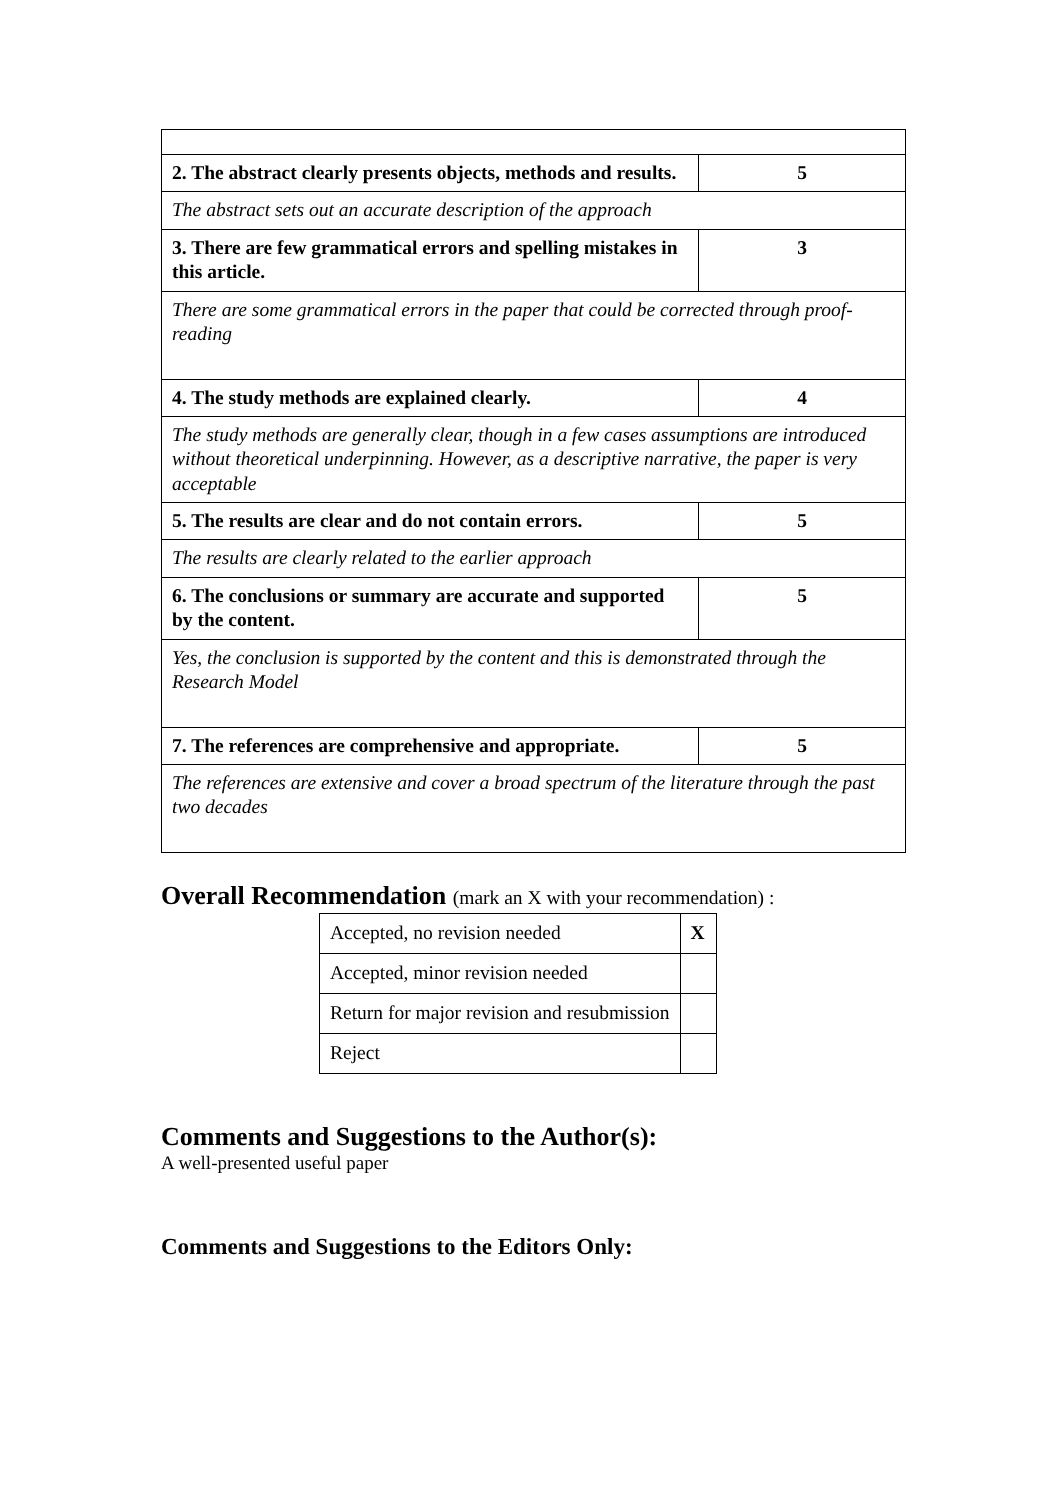| 2. The abstract clearly presents objects, methods and results. | 5 |
| The abstract sets out an accurate description of the approach | |
| 3. There are few grammatical errors and spelling mistakes in this article. | 3 |
| There are some grammatical errors in the paper that could be corrected through proof-reading | |
| 4. The study methods are explained clearly. | 4 |
| The study methods are generally clear, though in a few cases assumptions are introduced without theoretical underpinning. However, as a descriptive narrative, the paper is very acceptable | |
| 5. The results are clear and do not contain errors. | 5 |
| The results are clearly related to the earlier approach | |
| 6. The conclusions or summary are accurate and supported by the content. | 5 |
| Yes, the conclusion is supported by the content and this is demonstrated through the Research Model | |
| 7. The references are comprehensive and appropriate. | 5 |
| The references are extensive and cover a broad spectrum of the literature through the past two decades | |
Overall Recommendation (mark an X with your recommendation) :
| Accepted, no revision needed | X |
| Accepted, minor revision needed | |
| Return for major revision and resubmission | |
| Reject | |
Comments and Suggestions to the Author(s):
A well-presented useful paper
Comments and Suggestions to the Editors Only: